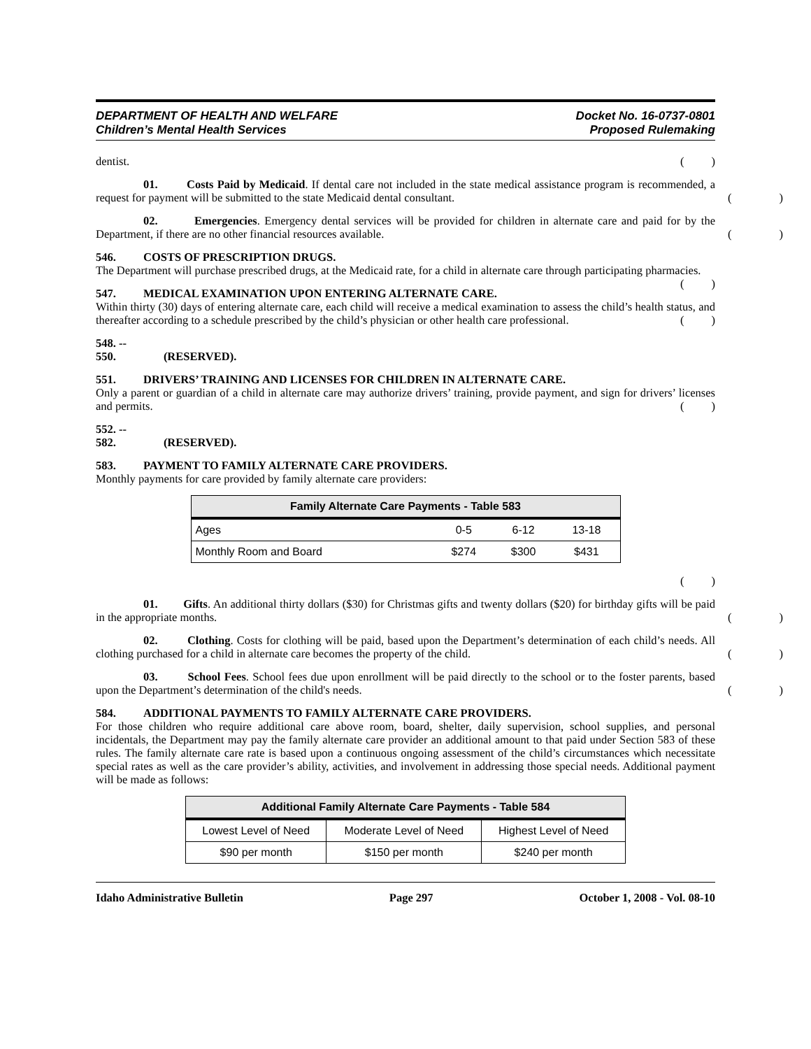DEPARTMENT OF HEALTH AND WELFARE
Children’s Mental Health Services
Docket No. 16-0737-0801
Proposed Rulemaking
dentist.
()
01. Costs Paid by Medicaid. If dental care not included in the state medical assistance program is recommended, a request for payment will be submitted to the state Medicaid dental consultant.
()
02. Emergencies. Emergency dental services will be provided for children in alternate care and paid for by the Department, if there are no other financial resources available.
()
546. COSTS OF PRESCRIPTION DRUGS.
The Department will purchase prescribed drugs, at the Medicaid rate, for a child in alternate care through participating pharmacies.
()
547. MEDICAL EXAMINATION UPON ENTERING ALTERNATE CARE.
Within thirty (30) days of entering alternate care, each child will receive a medical examination to assess the child’s health status, and thereafter according to a schedule prescribed by the child’s physician or other health care professional.
()
548. -- 550. (RESERVED).
551. DRIVERS’ TRAINING AND LICENSES FOR CHILDREN IN ALTERNATE CARE.
Only a parent or guardian of a child in alternate care may authorize drivers’ training, provide payment, and sign for drivers’ licenses and permits.
()
552. -- 582. (RESERVED).
583. PAYMENT TO FAMILY ALTERNATE CARE PROVIDERS.
Monthly payments for care provided by family alternate care providers:
| Family Alternate Care Payments - Table 583 | | | |
| --- | --- | --- | --- |
| Ages | 0-5 | 6-12 | 13-18 |
| Monthly Room and Board | $274 | $300 | $431 |
()
01. Gifts. An additional thirty dollars ($30) for Christmas gifts and twenty dollars ($20) for birthday gifts will be paid in the appropriate months.
()
02. Clothing. Costs for clothing will be paid, based upon the Department’s determination of each child’s needs. All clothing purchased for a child in alternate care becomes the property of the child.
()
03. School Fees. School fees due upon enrollment will be paid directly to the school or to the foster parents, based upon the Department’s determination of the child's needs.
()
584. ADDITIONAL PAYMENTS TO FAMILY ALTERNATE CARE PROVIDERS.
For those children who require additional care above room, board, shelter, daily supervision, school supplies, and personal incidentals, the Department may pay the family alternate care provider an additional amount to that paid under Section 583 of these rules. The family alternate care rate is based upon a continuous ongoing assessment of the child’s circumstances which necessitate special rates as well as the care provider’s ability, activities, and involvement in addressing those special needs. Additional payment will be made as follows:
| Additional Family Alternate Care Payments - Table 584 | | |
| --- | --- | --- |
| Lowest Level of Need | Moderate Level of Need | Highest Level of Need |
| $90 per month | $150 per month | $240 per month |
Idaho Administrative Bulletin Page 297 October 1, 2008 - Vol. 08-10